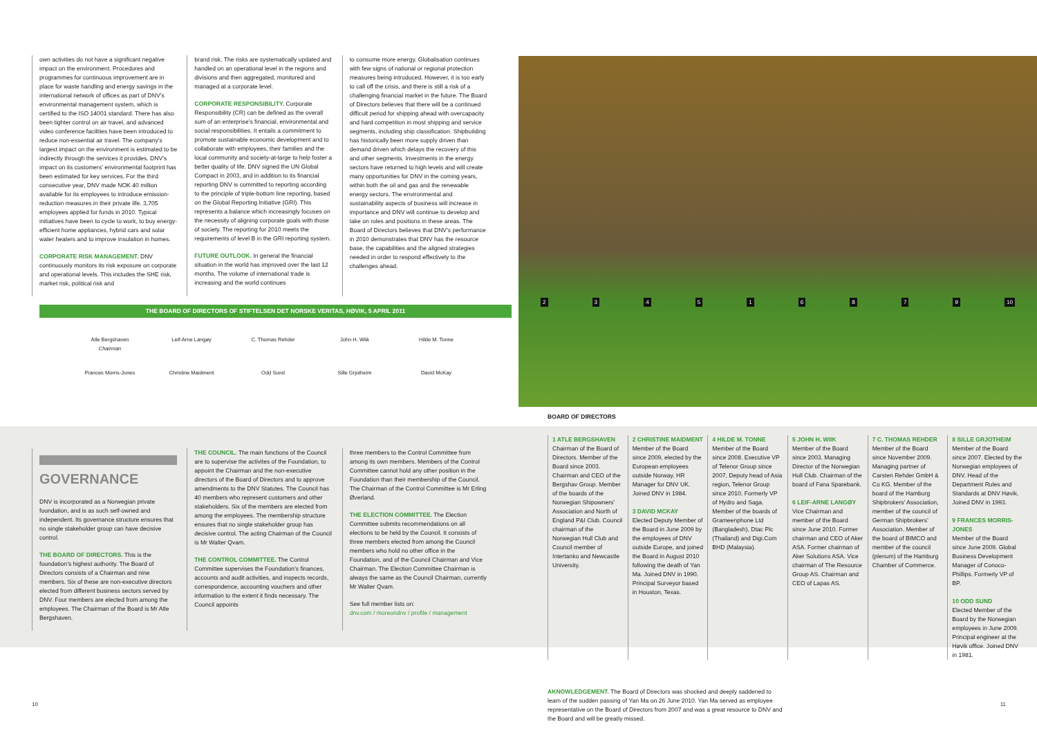own activities do not have a significant negative impact on the environment. Procedures and programmes for continuous improvement are in place for waste handling and energy savings in the international network of offices as part of DNV’s environmental management system, which is certified to the ISO 14001 standard. There has also been tighter control on air travel, and advanced video conference facilities have been introduced to reduce non-essential air travel. The company’s largest impact on the environment is estimated to be indirectly through the services it provides. DNV’s impact on its customers’ environmental footprint has been estimated for key services. For the third consecutive year, DNV made NOK 40 million available for its employees to introduce emission-reduction measures in their private life. 3,705 employees applied for funds in 2010. Typical initiatives have been to cycle to work, to buy energy-efficient home appliances, hybrid cars and solar water heaters and to improve insulation in homes.
CORPORATE RISK MANAGEMENT. DNV continuously monitors its risk exposure on corporate and operational levels. This includes the SHE risk, market risk, political risk and
brand risk. The risks are systematically updated and handled on an operational level in the regions and divisions and then aggregated, monitored and managed at a corporate level.
CORPORATE RESPONSIBILITY. Corporate Responsibility (CR) can be defined as the overall sum of an enterprise’s financial, environmental and social responsibilities. It entails a commitment to promote sustainable economic development and to collaborate with employees, their families and the local community and society-at-large to help foster a better quality of life. DNV signed the UN Global Compact in 2003, and in addition to its financial reporting DNV is committed to reporting according to the principle of triple-bottom line reporting, based on the Global Reporting Initiative (GRI). This represents a balance which increasingly focuses on the necessity of aligning corporate goals with those of society. The reporting for 2010 meets the requirements of level B in the GRI reporting system.
FUTURE OUTLOOK. In general the financial situation in the world has improved over the last 12 months. The volume of international trade is increasing and the world continues
to consume more energy. Globalisation continues with few signs of national or regional protection measures being introduced. However, it is too early to call off the crisis, and there is still a risk of a challenging financial market in the future. The Board of Directors believes that there will be a continued difficult period for shipping ahead with overcapacity and hard competition in most shipping and service segments, including ship classification. Shipbuilding has historically been more supply driven than demand driven which delays the recovery of this and other segments. Investments in the energy sectors have returned to high levels and will create many opportunities for DNV in the coming years, within both the oil and gas and the renewable energy sectors. The environmental and sustainability aspects of business will increase in importance and DNV will continue to develop and take on roles and positions in these areas. The Board of Directors believes that DNV’s performance in 2010 demonstrates that DNV has the resource base, the capabilities and the aligned strategies needed in order to respond effectively to the challenges ahead.
THE BOARD OF DIRECTORS OF STIFTELSEN DET NORSKE VERITAS, HØVIK, 5 APRIL 2011
Atle Bergshaven
Chairman
Leif-Arne Langøy
C. Thomas Rehder
John H. Wiik
Hilde M. Tonne
Frances Morris-Jones
Christine Maidment
Odd Sund
Sille Grjotheim
David McKay
GOVERNANCE
DNV is incorporated as a Norwegian private foundation, and is as such self-owned and independent. Its governance structure ensures that no single stakeholder group can have decisive control.
THE BOARD OF DIRECTORS. This is the foundation’s highest authority. The Board of Directors consists of a Chairman and nine members. Six of these are non-executive directors elected from different business sectors served by DNV. Four members are elected from among the employees. The Chairman of the Board is Mr Atle Bergshaven.
THE COUNCIL. The main functions of the Council are to supervise the activites of the Foundation, to appoint the Chairman and the non-executive directors of the Board of Directors and to approve amendments to the DNV Statutes. The Council has 40 members who represent customers and other stakeholders. Six of the members are elected from among the employees. The membership structure ensures that no single stakeholder group has decisive control. The acting Chairman of the Council is Mr Walter Qvam.
THE CONTROL COMMITTEE. The Control Committee supervises the Foundation’s finances, accounts and audit activities, and inspects records, correspondence, accounting vouchers and other information to the extent it finds necessary. The Council appoints
three members to the Control Committee from among its own members. Members of the Control Committee cannot hold any other position in the Foundation than their membership of the Council. The Chairman of the Control Committee is Mr Erling Øverland.
THE ELECTION COMMITTEE. The Election Committee submits recommendations on all elections to be held by the Council. It consists of three members elected from among the Council members who hold no other office in the Foundation, and of the Council Chairman and Vice Chairman. The Election Committee Chairman is always the same as the Council Chairman, currently Mr Walter Qvam.
See full member lists on:
dnv.com / moreondnv / profile / management
10
2 3 4 5 1 6 8 7 9 10
BOARD OF DIRECTORS
1 ATLE BERGSHAVEN
Chairman of the Board of Directors. Member of the Board since 2003. Chairman and CEO of the Bergshav Group. Member of the boards of the Norwegian Shipowners’ Association and North of England P&I Club. Council chairman of the Norwegian Hull Club and Council member of Intertanko and Newcastle University.
2 CHRISTINE MAIDMENT
Member of the Board since 2009, elected by the European employees outside Norway. HR Manager for DNV UK. Joined DNV in 1984.
3 DAVID MCKAY
Elected Deputy Member of the Board in June 2009 by the employees of DNV outside Europe, and joined the Board in August 2010 following the death of Yan Ma. Joined DNV in 1990. Principal Surveyor based in Houston, Texas.
4 HILDE M. TONNE
Member of the Board since 2008. Executive VP of Telenor Group since 2007, Deputy head of Asia region, Telenor Group since 2010. Formerly VP of Hydro and Saga. Member of the boards of Grameenphone Ltd (Bangladesh), Dtac Plc (Thailand) and Digi.Com BHD (Malaysia).
5 JOHN H. WIIK
Member of the Board since 2003. Managing Director of the Norwegian Hull Club. Chairman of the board of Fana Sparebank.
6 LEIF-ARNE LANGØY
Vice Chairman and member of the Board since June 2010. Former chairman and CEO of Aker ASA. Former chairman of Aker Solutions ASA. Vice chairman of The Resource Group AS. Chairman and CEO of Lapas AS.
7 C. THOMAS REHDER
Member of the Board since November 2009. Managing partner of Carsten Rehder GmbH & Co KG. Member of the board of the Hamburg Shipbrokers’ Association, member of the council of German Shipbrokers’ Association. Member of the board of BIMCO and member of the council (plenum) of the Hamburg Chamber of Commerce.
8 SILLE GRJOTHEIM
Member of the Board since 2007. Elected by the Norwegian employees of DNV. Head of the Department Rules and Standards at DNV Høvik. Joined DNV in 1993.
9 FRANCES MORRIS-JONES
Member of the Board since June 2009. Global Business Development Manager of Conoco-Phillips. Formerly VP of BP.
10 ODD SUND
Elected Member of the Board by the Norwegian employees in June 2009. Principal engineer at the Høvik office. Joined DNV in 1981.
AKNOWLEDGEMENT. The Board of Directors was shocked and deeply saddened to learn of the sudden passing of Yan Ma on 26 June 2010. Yan Ma served as employee representative on the Board of Directors from 2007 and was a great resource to DNV and the Board and will be greatly missed.
11